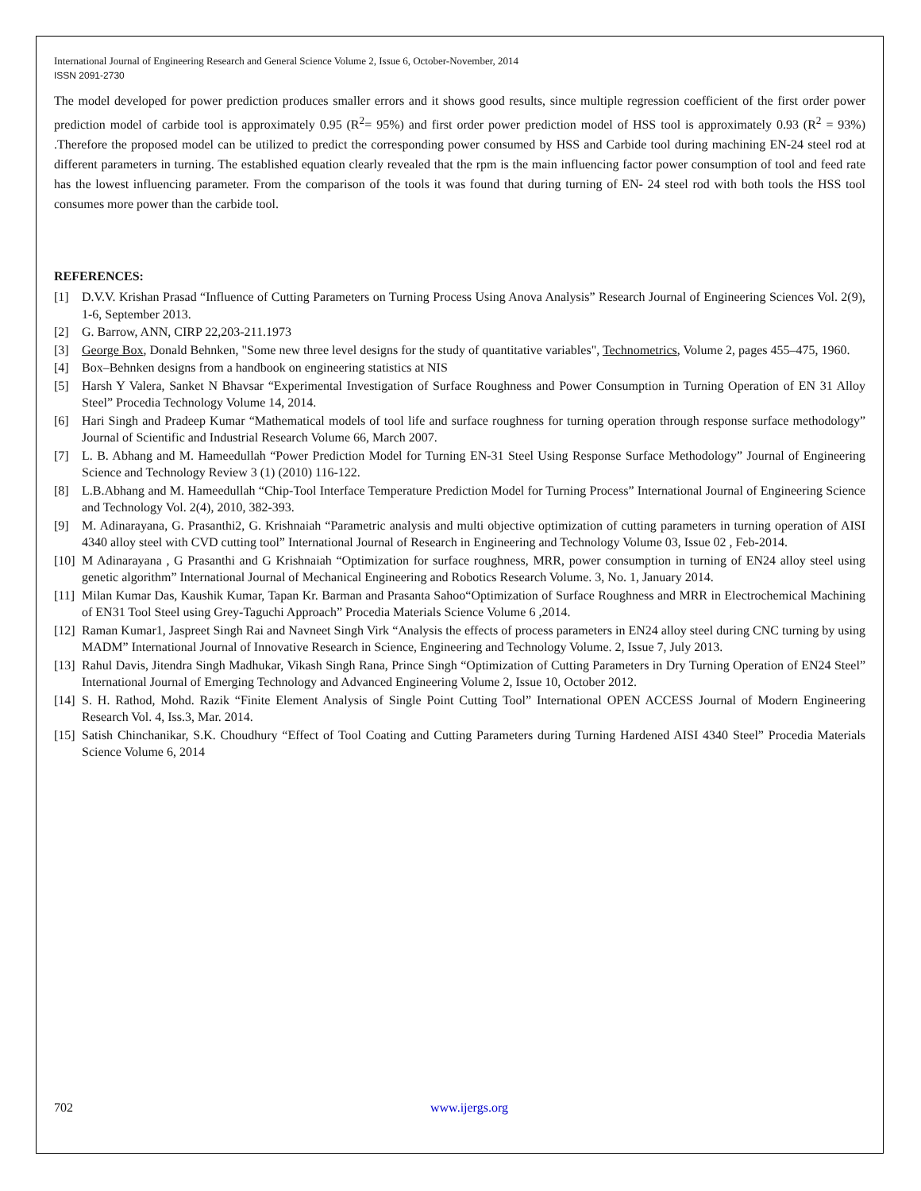International Journal of Engineering Research and General Science Volume 2, Issue 6, October-November, 2014
ISSN 2091-2730
The model developed for power prediction produces smaller errors and it shows good results, since multiple regression coefficient of the first order power prediction model of carbide tool is approximately 0.95 (R<sup>2</sup>= 95%) and first order power prediction model of HSS tool is approximately 0.93 (R<sup>2</sup> = 93%) .Therefore the proposed model can be utilized to predict the corresponding power consumed by HSS and Carbide tool during machining EN-24 steel rod at different parameters in turning. The established equation clearly revealed that the rpm is the main influencing factor power consumption of tool and feed rate has the lowest influencing parameter. From the comparison of the tools it was found that during turning of EN- 24 steel rod with both tools the HSS tool consumes more power than the carbide tool.
REFERENCES:
[1] D.V.V. Krishan Prasad “Influence of Cutting Parameters on Turning Process Using Anova Analysis” Research Journal of Engineering Sciences Vol. 2(9), 1-6, September 2013.
[2] G. Barrow, ANN, CIRP 22,203-211.1973
[3] George Box, Donald Behnken, "Some new three level designs for the study of quantitative variables", Technometrics, Volume 2, pages 455–475, 1960.
[4] Box–Behnken designs from a handbook on engineering statistics at NIS
[5] Harsh Y Valera, Sanket N Bhavsar “Experimental Investigation of Surface Roughness and Power Consumption in Turning Operation of EN 31 Alloy Steel” Procedia Technology Volume 14, 2014.
[6] Hari Singh and Pradeep Kumar “Mathematical models of tool life and surface roughness for turning operation through response surface methodology” Journal of Scientific and Industrial Research Volume 66, March 2007.
[7] L. B. Abhang and M. Hameedullah “Power Prediction Model for Turning EN-31 Steel Using Response Surface Methodology” Journal of Engineering Science and Technology Review 3 (1) (2010) 116-122.
[8] L.B.Abhang and M. Hameedullah “Chip-Tool Interface Temperature Prediction Model for Turning Process” International Journal of Engineering Science and Technology Vol. 2(4), 2010, 382-393.
[9] M. Adinarayana, G. Prasanthi2, G. Krishnaiah “Parametric analysis and multi objective optimization of cutting parameters in turning operation of AISI 4340 alloy steel with CVD cutting tool” International Journal of Research in Engineering and Technology Volume 03, Issue 02 , Feb-2014.
[10] M Adinarayana , G Prasanthi and G Krishnaiah “Optimization for surface roughness, MRR, power consumption in turning of EN24 alloy steel using genetic algorithm” International Journal of Mechanical Engineering and Robotics Research Volume. 3, No. 1, January 2014.
[11] Milan Kumar Das, Kaushik Kumar, Tapan Kr. Barman and Prasanta Sahoo“Optimization of Surface Roughness and MRR in Electrochemical Machining of EN31 Tool Steel using Grey-Taguchi Approach” Procedia Materials Science Volume 6 ,2014.
[12] Raman Kumar1, Jaspreet Singh Rai and Navneet Singh Virk “Analysis the effects of process parameters in EN24 alloy steel during CNC turning by using MADM” International Journal of Innovative Research in Science, Engineering and Technology Volume. 2, Issue 7, July 2013.
[13] Rahul Davis, Jitendra Singh Madhukar, Vikash Singh Rana, Prince Singh “Optimization of Cutting Parameters in Dry Turning Operation of EN24 Steel” International Journal of Emerging Technology and Advanced Engineering Volume 2, Issue 10, October 2012.
[14] S. H. Rathod, Mohd. Razik “Finite Element Analysis of Single Point Cutting Tool” International OPEN ACCESS Journal of Modern Engineering Research Vol. 4, Iss.3, Mar. 2014.
[15] Satish Chinchanikar, S.K. Choudhury “Effect of Tool Coating and Cutting Parameters during Turning Hardened AISI 4340 Steel” Procedia Materials Science Volume 6, 2014
702 www.ijergs.org